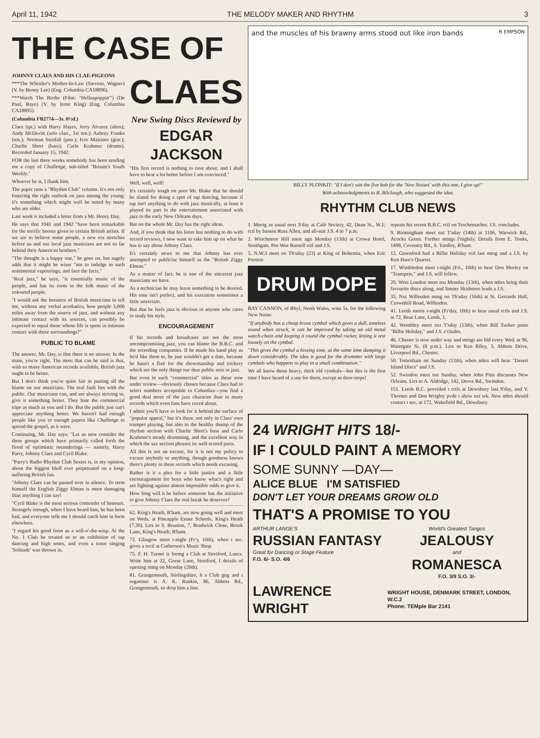April 11, 1942 THE MELODY MAKER AND RHYTHM 3
THE CASE OF
JOHNNY CLAES AND HIS CLAE-PIGEONS
***The Whistler's Mother-In-Law (Stevens, Wagner) (V. by Benny Lee) (Eng. Columbia CA18896).
***Watch The Birdie (Film: "Hellzapoppin'") (De Paul, Raye) (V. by Irene King) (Eng. Columbia CA18895).
(Columbia FB2774—3s. 0½d.)
Claes (tpt.) with Harry Hayes, Jerry Alvarez (altos); Andy McDevitt (solo clart., 1st ten.); Aubrey Franks (ten.); Norman Stenfalt (pno.); Ivor Mairants (gtar.); Charlie Short (bass); Carlo Krahmer (drums). Recorded January 15, 1942.
FOR the last three weeks somebody has been sending me a copy of Challenge, sub-titled "Britain's Youth Weekly."
Whoever he is, I thank him.
The paper runs a "Rhythm Club" column. It's not only fostering the right outlook on jazz among the young; it's something which might well be noted by many who are older.
Last week it included a letter from a Mr. Henry Day.
He says that 1941 and 1942 "have been remarkable for the terrific boosts given to certain British artists. If we are to believe some people, a new era stretches before us and our local jazz musicians are not so far behind their American brothers."
"The thought is a happy one," he goes on, but sagely adds that it might be wiser "not to indulge in such sentimental vapourings, and face the facts."
"Real jazz," he says, "is essentially music of the people, and has its roots in the folk music of the coloured people.
"I would ask the boosters of British musicians to tell me, without any verbal acrobatics, how people 3,000 miles away from the source of jazz, and without any intimate contact with its sources, can possibly be expected to equal those whose life is spent in intimate contact with these surroundings?"
PUBLIC TO BLAME
The answer, Mr. Day, is that there is no answer. In the main, you're right. The most that can be said is that, with so many American records available, British jazz ought to be better.
But I don't think you're quite fair in putting all the blame on our musicians. The real fault lies with the public. Our musicians can, and are always striving to, give it something better. They hate the commercial tripe as much as you and I do. But the public just can't appreciate anything better. We haven't had enough people like you or enough papers like Challenge to spread the gospel, as it were.
Continuing, Mr. Day says: "Let us now consider the three groups which have primarily called forth the flood of optimistic meanderings — namely, Harry Parry, Johnny Claes and Cyril Blake.
"Parry's Radio Rhythm Club Sextet is, in my opinion, about the biggest bluff ever perpetrated on a long-suffering British fan.
"Johnny Claes can be passed over in silence. To term himself the English Ziggy Elman is more damaging than anything I can say!
"Cyril Blake is the most serious contender of honours. Strangely enough, when I have heard him, he has been bad, and everyone tells me I should catch him in form elsewhere.
"I regard his good form as a will-o'-the-wisp. At the No. 1 Club he treated us to an exhibition of tap dancing and high notes, and even a tenor singing 'Solitude' was thrown in.
CLAES
New Swing Discs Reviewed by
EDGAR JACKSON
"His first record is nothing to rave about, and I shall have to hear a lot better before I am convinced."
Well, well, well!
It's certainly tough on poor Mr. Blake that he should be slated for doing a spot of tap dancing, because if tap isn't anything to do with jazz musically, at least it played its part in the entertainment associated with jazz in the early New Orleans days.
But on the whole Mr. Day has the right ideas.
And, if you think that his letter has nothing to do with record reviews, I now want to take him up on what he has to say about Johnny Claes.
It's certainly news to me that Johnny has ever attempted to publicise himself as the "British Ziggy Elman."
As a matter of fact, he is one of the sincerest jazz musicians we have.
As a technician he may leave something to be desired. His tone isn't perfect, and his execution sometimes a little uncertain.
But that he feels jazz is obvious to anyone who cares to study his style.
ENCOURAGEMENT
If his records and broadcasts are not the most uncompromising jazz, you can blame the B.B.C. and the recording companies. If he made his band play as he'd like them to, he just wouldn't get a date, because he hasn't a flair for the showmanship and trickery which are the only things our dear public sees in jazz.
But even in such "commercial" titles as these now under review—obviously chosen because Claes had to select numbers acceptable to Columbia—you find a good deal more of the jazz character than in many records which even fans have raved about.
I admit you'll have to look for it behind the surface of "popular appeal," but it's there, not only in Claes' own trumpet playing, but also in the healthy thump of the rhythm section with Charlie Short's bass and Carlo Krahmer's steady drumming, and the excellent way in which the sax section phrases its well-scored parts.
All this is not an excuse, for it is not my policy to excuse anybody or anything, though goodness knows there's plenty in these records which needs excusing.
Rather is it a plea for a little justice and a little encouragement for boys who know what's right and are fighting against almost impossible odds to give it.
How long will it be before someone has the initiative to give Johnny Claes the real break he deserves?
62. King's Heath, B'ham, are now going well and meet on Weds. at Pineapple Estate Schools, King's Heath (7.30). Ltrs to S. Brunton, 7, Bradwick Close, Brook Lane, King's Heath, B'ham.
72. Glasgow meet t-night (Fr'y, 10th), when t sec. gives a rectl at Cutherson's Music Shop.
75. F. H. Turner is formg a Club at Stretford, Lancs. Write him at 22, Gorse Lane, Stretford, f details of opening mtng on Monday (20th).
81. Grangemouth, Stirlingshire, h a Club gng and t organiser is A. K. Rankin, 86, Abbots Rd., Grangemouth, so drop him a line.
and the muscles of his brawny arms stood out like iron bands R EMPSON
BILLY PLONKIT: "If I don't win the five bob for the 'New Noises' with this one, I give up!"
With acknowledgments to R. Bilclough, who suggested the idea.
RHYTHM CLUB NEWS
1. Meetg as usual next S'day at Café Society, 42, Dean St., W.1; rctl by bassist Russ Allen, and all-star J.S. 4 to 7 p.m.
2. Winchmore Hill meet agn Monday (13th) at Crown Hotel, Southgate. Pee Wee Russell rctl and J.S.
5. N.W.3 meet on Th'sday (23) at King of Bohemia, when Eric Preston
DRUM DOPE
RAY CANNON, of Rhyl, North Wales, wins 5s. for the following New Noise:
"If anybody has a cheap brass cymbal which gives a dull, toneless sound when struck, it can be improved by taking an old metal watch-chain and looping it round the cymbal rocker, letting it rest loosely on the cymbal.
"This gives the cymbal a hissing tone, at the same time damping it down considerably. The idea is good for the drummer with large cymbals who happens to play in a small combination."
We all know those heavy, thick old cymbals—but this is the first time I have heard of a use for them, except as door-stops!
repeats his recent B.B.C. rctl on Teschemacher. J.S. concludes.
9. Birmingham meet nxt T'sday (14th) at 1106, Warwick Rd., Acocks Green. Further mtngs f'nightly. Details from E. Tonks, 1498, Coventry Rd., S. Yardley, B'ham.
12. Greenford had a Billie Holiday rctl last mtng and a J.S. by Ken Hare's Quartet.
17. Wimbledon meet t-night (Fri., 10th) to hear Don Morley on "Trumpets," and J.S. will follow.
29. West London meet nxt Monday (13th), when mbrs bring their favourite discs along, and Jimmy Skidmore leads a J.S.
35. Nxt Willesden mtng on Th'sday (16th) at St. Gerrards Hall, Crownhill Road, Willesden.
41. Leeds meets t-night (Fr'day, 10th) to hear usual rctls and J.S. at 72, Boar Lane, Leeds, 1.
42. Wembley meet nxt T'sday (13th), when Bill Tucker psnts "Billie Holiday," and J.S. c'cludes.
46. Chester is now under way and mtngs are hld every Wed. at 96, Watergate St. (8 p.m.). Ltrs to Ken Riley, 3, Abbots Drive, Liverpool Rd., Chester.
50. Tottenham mt Sunday (12th), when mbrs will hear "Desert Island Discs" and J.S.
52. Swindon meet nxt Sunday, when John Pitts discusses New Orleans. Ltrs to A. Aldridge, 142, Drove Rd., Swindon.
151. Leeds R.C. provided t rctls at Dewsbury last S'day, and V. Thornes and Don Wrigley pvde t show nxt wk. New mbrs should contact t sec. at 172, Wakefield Rd., Dewsbury.
24 WRIGHT HITS 18/-
IF I COULD PAINT A MEMORY
SOME SUNNY —DAY—
ALICE BLUE I'M SATISFIED
DON'T LET YOUR DREAMS GROW OLD
THAT'S A PROMISE TO YOU
ARTHUR LANGE'S
RUSSIAN FANTASY
Great for Dancing or Stage Feature
F.O. 6/- S.O. 4/6
World's Greatest Tangos
JEALOUSY
and
ROMANESCA
F.O. 3/9 S.O. 3/-
LAWRENCE WRIGHT WRIGHT HOUSE, DENMARK STREET, LONDON, W.C.2
Phone: TEMple Bar 2141